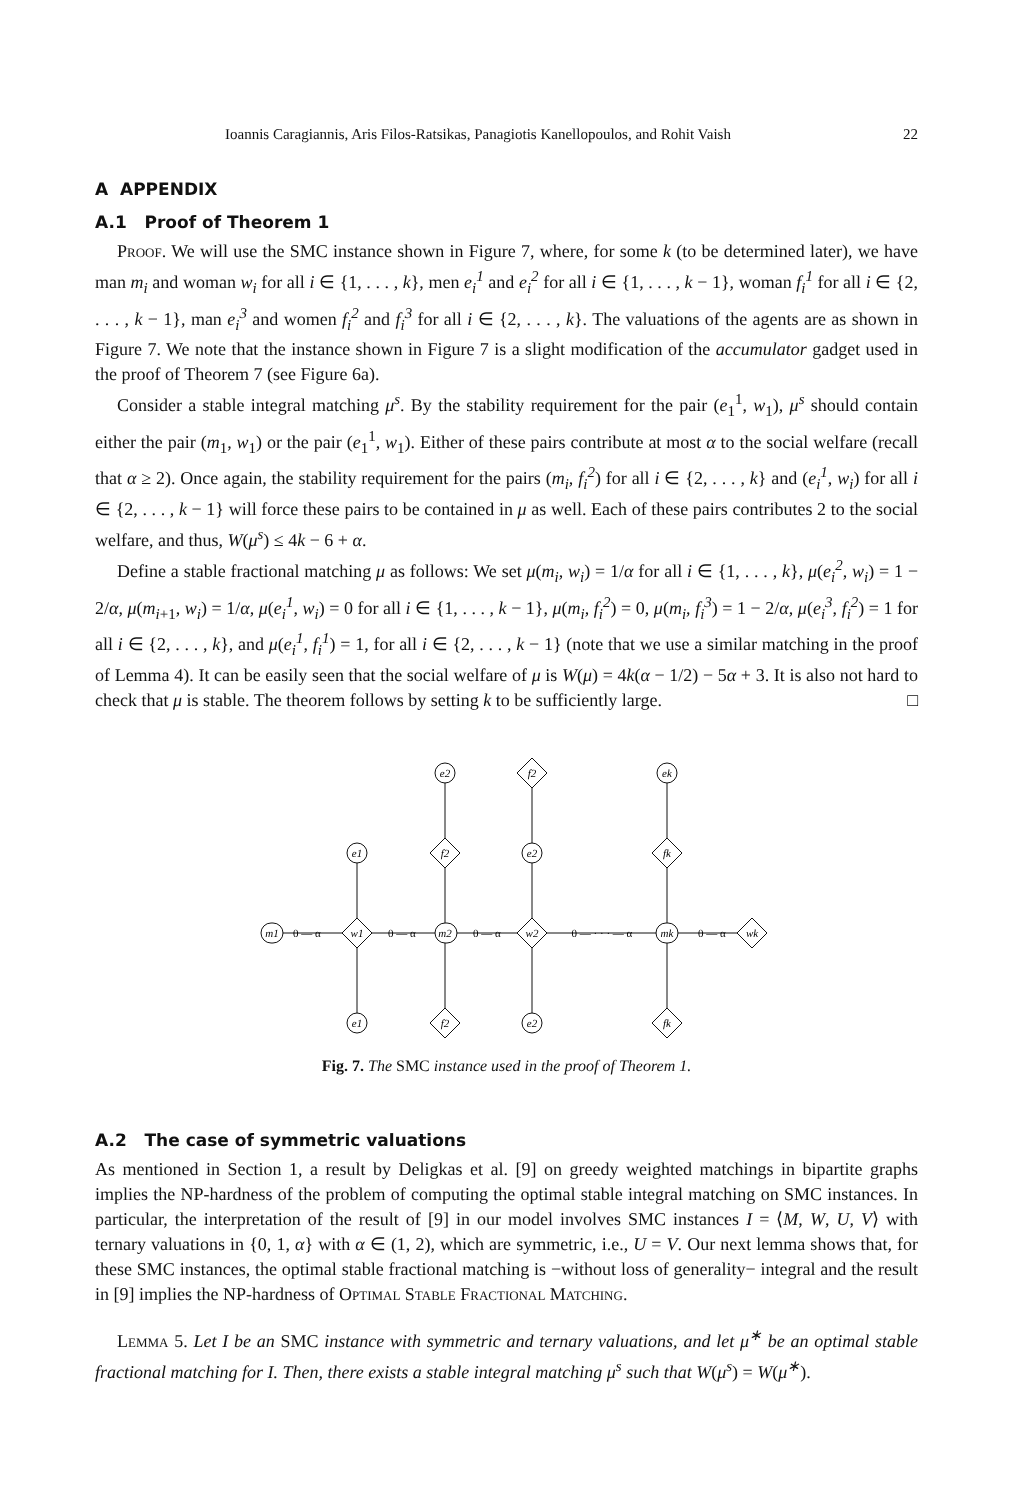Ioannis Caragiannis, Aris Filos-Ratsikas, Panagiotis Kanellopoulos, and Rohit Vaish 22
A APPENDIX
A.1 Proof of Theorem 1
Proof. We will use the SMC instance shown in Figure 7, where, for some k (to be determined later), we have man m<sub>i</sub> and woman w<sub>i</sub> for all i ∈ {1, . . . , k}, men e<sub>i</sub><sup>1</sup> and e<sub>i</sub><sup>2</sup> for all i ∈ {1, . . . , k − 1}, woman f<sub>i</sub><sup>1</sup> for all i ∈ {2, . . . , k − 1}, man e<sub>i</sub><sup>3</sup> and women f<sub>i</sub><sup>2</sup> and f<sub>i</sub><sup>3</sup> for all i ∈ {2, . . . , k}. The valuations of the agents are as shown in Figure 7. We note that the instance shown in Figure 7 is a slight modification of the accumulator gadget used in the proof of Theorem 7 (see Figure 6a).
Consider a stable integral matching μ<sup>s</sup>. By the stability requirement for the pair (e<sub>1</sub><sup>1</sup>, w<sub>1</sub>), μ<sup>s</sup> should contain either the pair (m<sub>1</sub>, w<sub>1</sub>) or the pair (e<sub>1</sub><sup>1</sup>, w<sub>1</sub>). Either of these pairs contribute at most α to the social welfare (recall that α ≥ 2). Once again, the stability requirement for the pairs (m<sub>i</sub>, f<sub>i</sub><sup>2</sup>) for all i ∈ {2, . . . , k} and (e<sub>i</sub><sup>1</sup>, w<sub>i</sub>) for all i ∈ {2, . . . , k − 1} will force these pairs to be contained in μ as well. Each of these pairs contributes 2 to the social welfare, and thus, W(μ<sup>s</sup>) ≤ 4k − 6 + α.
Define a stable fractional matching μ as follows: We set μ(m<sub>i</sub>, w<sub>i</sub>) = 1/α for all i ∈ {1, . . . , k}, μ(e<sub>i</sub><sup>2</sup>, w<sub>i</sub>) = 1 − 2/α, μ(m<sub>i+1</sub>, w<sub>i</sub>) = 1/α, μ(e<sub>i</sub><sup>1</sup>, w<sub>i</sub>) = 0 for all i ∈ {1, . . . , k − 1}, μ(m<sub>i</sub>, f<sub>i</sub><sup>2</sup>) = 0, μ(m<sub>i</sub>, f<sub>i</sub><sup>3</sup>) = 1 − 2/α, μ(e<sub>i</sub><sup>3</sup>, f<sub>i</sub><sup>2</sup>) = 1 for all i ∈ {2, . . . , k}, and μ(e<sub>i</sub><sup>1</sup>, f<sub>i</sub><sup>1</sup>) = 1, for all i ∈ {2, . . . , k − 1} (note that we use a similar matching in the proof of Lemma 4). It can be easily seen that the social welfare of μ is W(μ) = 4k(α − 1/2) − 5α + 3. It is also not hard to check that μ is stable. The theorem follows by setting k to be sufficiently large. □
m1
w1
m2
w2
mk
wk
e1
e1
e2
f2
f2
f2
e2
e2
ek
fk
fk
0 — α
0 — α
0 — α
0 — · · · — α
0 — α
Fig. 7. The SMC instance used in the proof of Theorem 1.
A.2 The case of symmetric valuations
As mentioned in Section 1, a result by Deligkas et al. [9] on greedy weighted matchings in bipartite graphs implies the NP-hardness of the problem of computing the optimal stable integral matching on SMC instances. In particular, the interpretation of the result of [9] in our model involves SMC instances I = ⟨M, W, U, V⟩ with ternary valuations in {0, 1, α} with α ∈ (1, 2), which are symmetric, i.e., U = V. Our next lemma shows that, for these SMC instances, the optimal stable fractional matching is −without loss of generality− integral and the result in [9] implies the NP-hardness of Optimal Stable Fractional Matching.
Lemma 5. Let I be an SMC instance with symmetric and ternary valuations, and let μ<sup>∗</sup> be an optimal stable fractional matching for I. Then, there exists a stable integral matching μ<sup>s</sup> such that W(μ<sup>s</sup>) = W(μ<sup>∗</sup>).